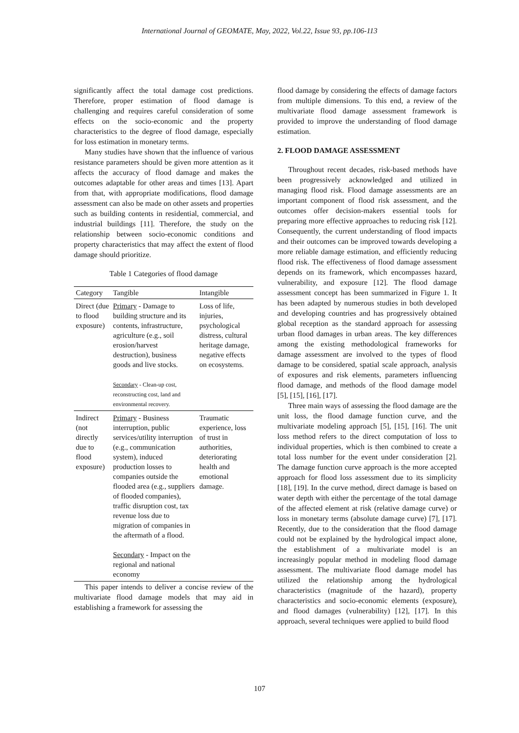International Journal of GEOMATE, May, 2022, Vol.22, Issue 93, pp.106-113
significantly affect the total damage cost predictions. Therefore, proper estimation of flood damage is challenging and requires careful consideration of some effects on the socio-economic and the property characteristics to the degree of flood damage, especially for loss estimation in monetary terms.
Many studies have shown that the influence of various resistance parameters should be given more attention as it affects the accuracy of flood damage and makes the outcomes adaptable for other areas and times [13]. Apart from that, with appropriate modifications, flood damage assessment can also be made on other assets and properties such as building contents in residential, commercial, and industrial buildings [11]. Therefore, the study on the relationship between socio-economic conditions and property characteristics that may affect the extent of flood damage should prioritize.
Table 1 Categories of flood damage
| Category | Tangible | Intangible |
| --- | --- | --- |
| Direct (due to flood exposure) | Primary - Damage to building structure and its contents, infrastructure, agriculture (e.g., soil erosion/harvest destruction), business goods and live stocks. Secondary - Clean-up cost, reconstructing cost, land and environmental recovery. | Loss of life, injuries, psychological distress, cultural heritage damage, negative effects on ecosystems. |
| Indirect (not directly due to flood exposure) | Primary - Business interruption, public services/utility interruption (e.g., communication system), induced production losses to companies outside the flooded area (e.g., suppliers of flooded companies), traffic disruption cost, tax revenue loss due to migration of companies in the aftermath of a flood. Secondary - Impact on the regional and national economy | Traumatic experience, loss of trust in authorities, deteriorating health and emotional damage. |
This paper intends to deliver a concise review of the multivariate flood damage models that may aid in establishing a framework for assessing the
flood damage by considering the effects of damage factors from multiple dimensions. To this end, a review of the multivariate flood damage assessment framework is provided to improve the understanding of flood damage estimation.
2. FLOOD DAMAGE ASSESSMENT
Throughout recent decades, risk-based methods have been progressively acknowledged and utilized in managing flood risk. Flood damage assessments are an important component of flood risk assessment, and the outcomes offer decision-makers essential tools for preparing more effective approaches to reducing risk [12]. Consequently, the current understanding of flood impacts and their outcomes can be improved towards developing a more reliable damage estimation, and efficiently reducing flood risk. The effectiveness of flood damage assessment depends on its framework, which encompasses hazard, vulnerability, and exposure [12]. The flood damage assessment concept has been summarized in Figure 1. It has been adapted by numerous studies in both developed and developing countries and has progressively obtained global reception as the standard approach for assessing urban flood damages in urban areas. The key differences among the existing methodological frameworks for damage assessment are involved to the types of flood damage to be considered, spatial scale approach, analysis of exposures and risk elements, parameters influencing flood damage, and methods of the flood damage model [5], [15], [16], [17].
Three main ways of assessing the flood damage are the unit loss, the flood damage function curve, and the multivariate modeling approach [5], [15], [16]. The unit loss method refers to the direct computation of loss to individual properties, which is then combined to create a total loss number for the event under consideration [2]. The damage function curve approach is the more accepted approach for flood loss assessment due to its simplicity [18], [19]. In the curve method, direct damage is based on water depth with either the percentage of the total damage of the affected element at risk (relative damage curve) or loss in monetary terms (absolute damage curve) [7], [17]. Recently, due to the consideration that the flood damage could not be explained by the hydrological impact alone, the establishment of a multivariate model is an increasingly popular method in modeling flood damage assessment. The multivariate flood damage model has utilized the relationship among the hydrological characteristics (magnitude of the hazard), property characteristics and socio-economic elements (exposure), and flood damages (vulnerability) [12], [17]. In this approach, several techniques were applied to build flood
107